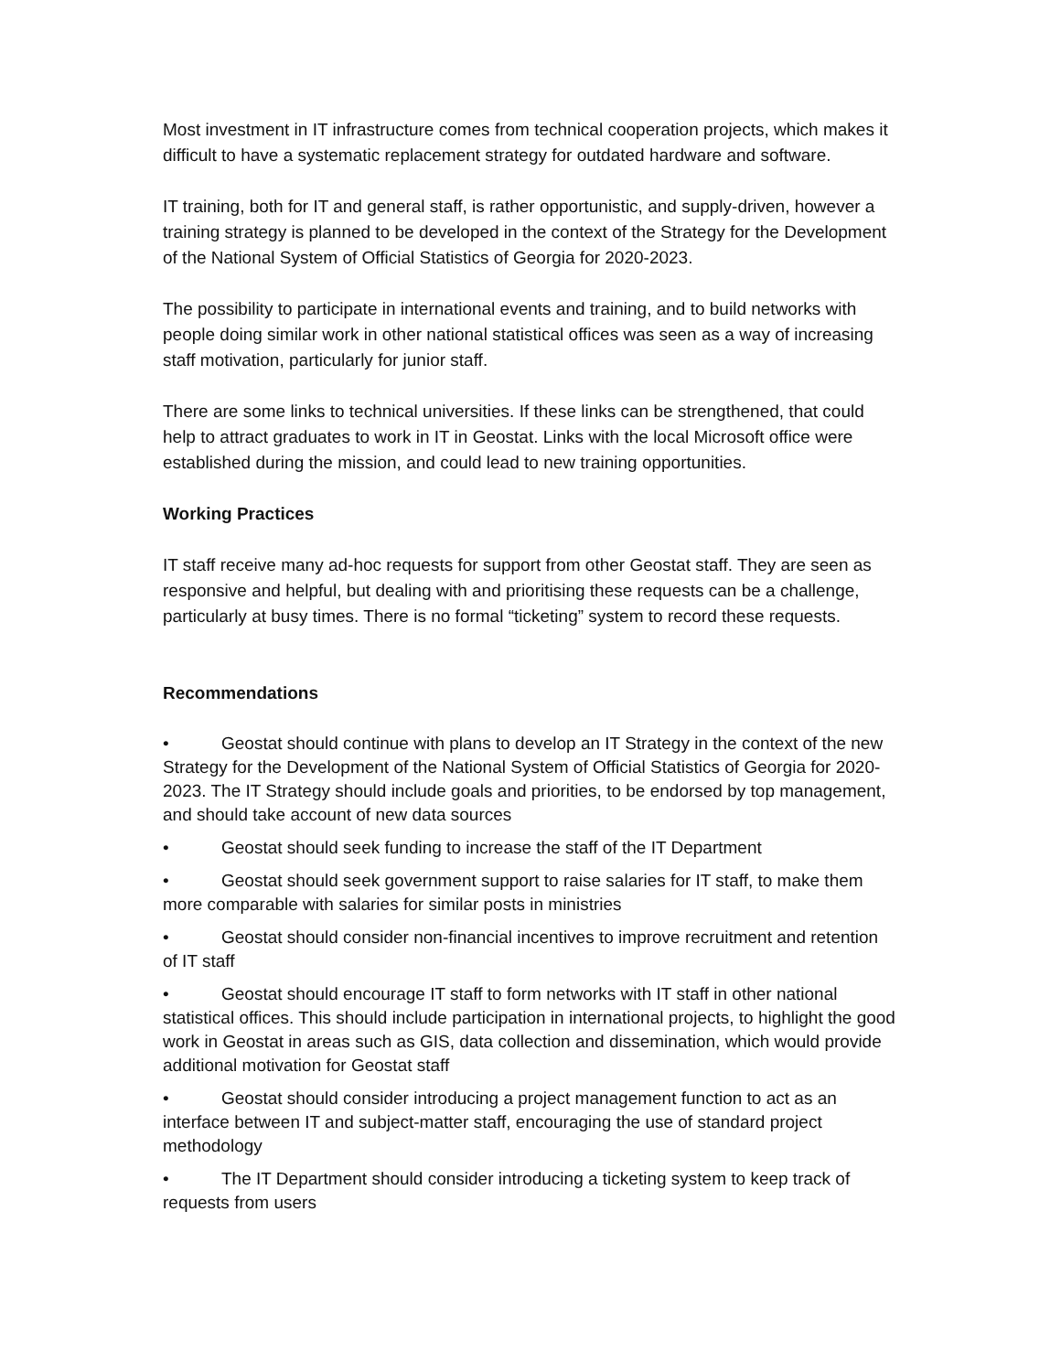Most investment in IT infrastructure comes from technical cooperation projects, which makes it difficult to have a systematic replacement strategy for outdated hardware and software.
IT training, both for IT and general staff, is rather opportunistic, and supply-driven, however a training strategy is planned to be developed in the context of the Strategy for the Development of the National System of Official Statistics of Georgia for 2020-2023.
The possibility to participate in international events and training, and to build networks with people doing similar work in other national statistical offices was seen as a way of increasing staff motivation, particularly for junior staff.
There are some links to technical universities. If these links can be strengthened, that could help to attract graduates to work in IT in Geostat. Links with the local Microsoft office were established during the mission, and could lead to new training opportunities.
Working Practices
IT staff receive many ad-hoc requests for support from other Geostat staff. They are seen as responsive and helpful, but dealing with and prioritising these requests can be a challenge, particularly at busy times. There is no formal “ticketing” system to record these requests.
Recommendations
• Geostat should continue with plans to develop an IT Strategy in the context of the new Strategy for the Development of the National System of Official Statistics of Georgia for 2020-2023. The IT Strategy should include goals and priorities, to be endorsed by top management, and should take account of new data sources
• Geostat should seek funding to increase the staff of the IT Department
• Geostat should seek government support to raise salaries for IT staff, to make them more comparable with salaries for similar posts in ministries
• Geostat should consider non-financial incentives to improve recruitment and retention of IT staff
• Geostat should encourage IT staff to form networks with IT staff in other national statistical offices. This should include participation in international projects, to highlight the good work in Geostat in areas such as GIS, data collection and dissemination, which would provide additional motivation for Geostat staff
• Geostat should consider introducing a project management function to act as an interface between IT and subject-matter staff, encouraging the use of standard project methodology
• The IT Department should consider introducing a ticketing system to keep track of requests from users